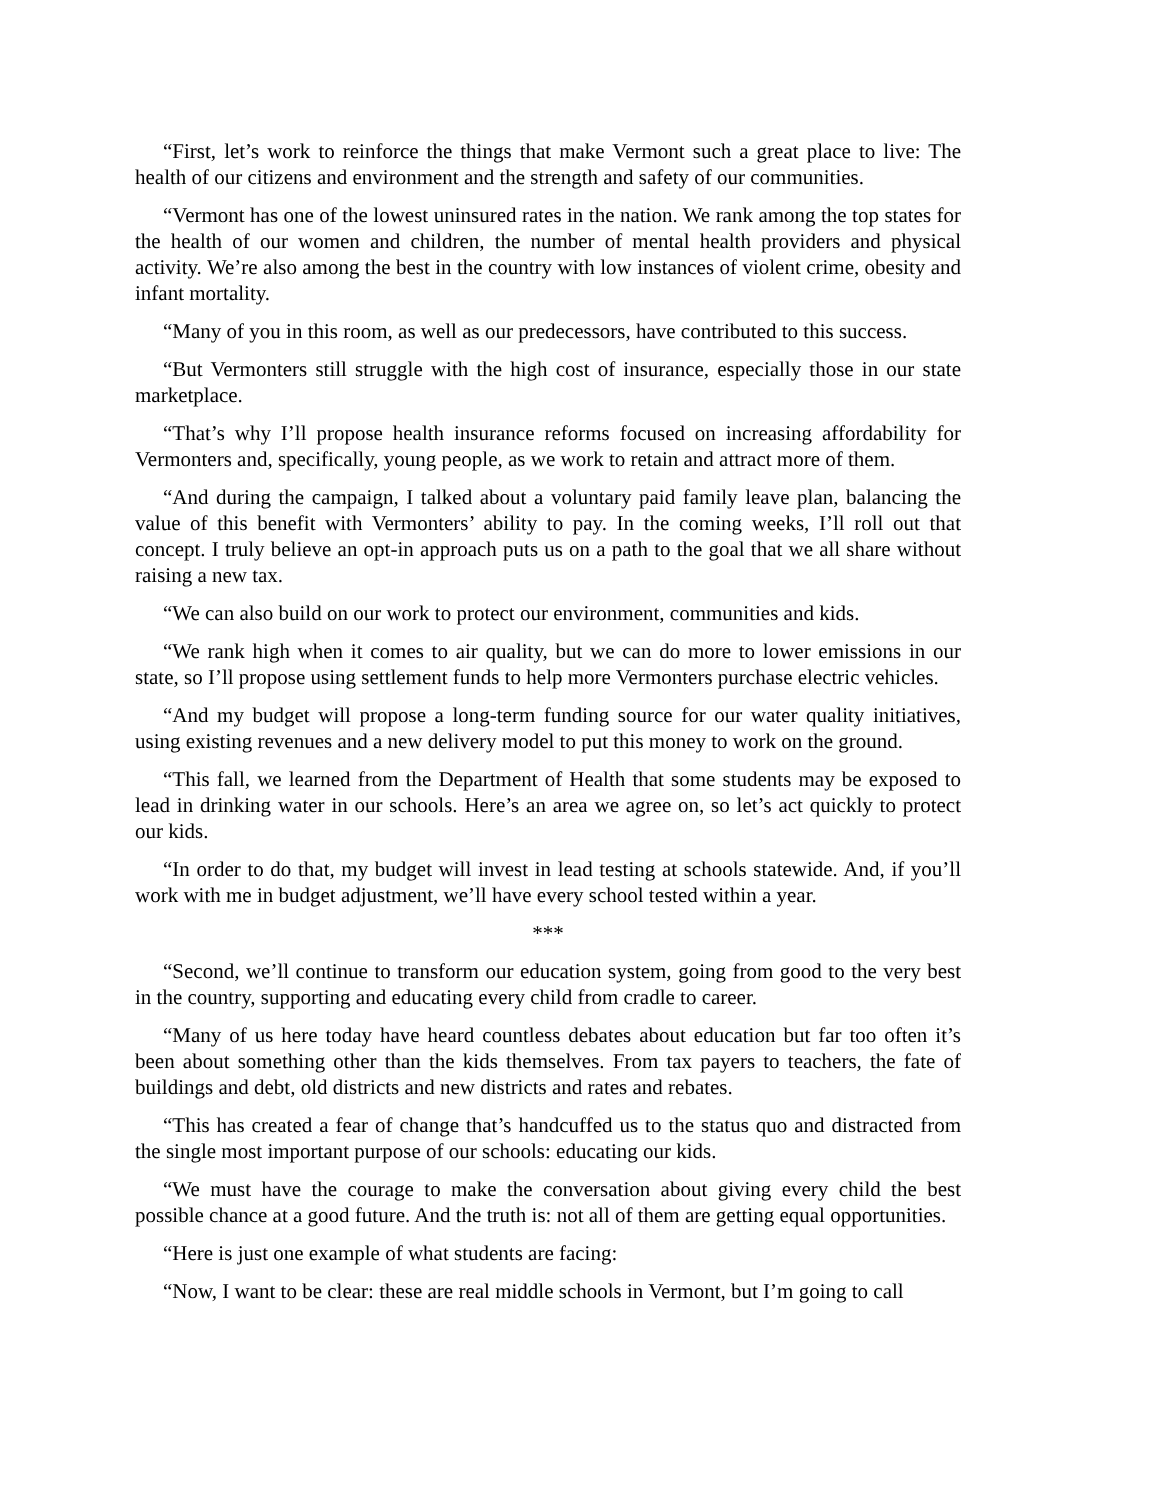“First, let’s work to reinforce the things that make Vermont such a great place to live: The health of our citizens and environment and the strength and safety of our communities.
“Vermont has one of the lowest uninsured rates in the nation. We rank among the top states for the health of our women and children, the number of mental health providers and physical activity. We’re also among the best in the country with low instances of violent crime, obesity and infant mortality.
“Many of you in this room, as well as our predecessors, have contributed to this success.
“But Vermonters still struggle with the high cost of insurance, especially those in our state marketplace.
“That’s why I’ll propose health insurance reforms focused on increasing affordability for Vermonters and, specifically, young people, as we work to retain and attract more of them.
“And during the campaign, I talked about a voluntary paid family leave plan, balancing the value of this benefit with Vermonters’ ability to pay. In the coming weeks, I’ll roll out that concept. I truly believe an opt-in approach puts us on a path to the goal that we all share without raising a new tax.
“We can also build on our work to protect our environment, communities and kids.
“We rank high when it comes to air quality, but we can do more to lower emissions in our state, so I’ll propose using settlement funds to help more Vermonters purchase electric vehicles.
“And my budget will propose a long-term funding source for our water quality initiatives, using existing revenues and a new delivery model to put this money to work on the ground.
“This fall, we learned from the Department of Health that some students may be exposed to lead in drinking water in our schools. Here’s an area we agree on, so let’s act quickly to protect our kids.
“In order to do that, my budget will invest in lead testing at schools statewide. And, if you’ll work with me in budget adjustment, we’ll have every school tested within a year.
***
“Second, we’ll continue to transform our education system, going from good to the very best in the country, supporting and educating every child from cradle to career.
“Many of us here today have heard countless debates about education but far too often it’s been about something other than the kids themselves. From tax payers to teachers, the fate of buildings and debt, old districts and new districts and rates and rebates.
“This has created a fear of change that’s handcuffed us to the status quo and distracted from the single most important purpose of our schools: educating our kids.
“We must have the courage to make the conversation about giving every child the best possible chance at a good future. And the truth is: not all of them are getting equal opportunities.
“Here is just one example of what students are facing:
“Now, I want to be clear: these are real middle schools in Vermont, but I’m going to call